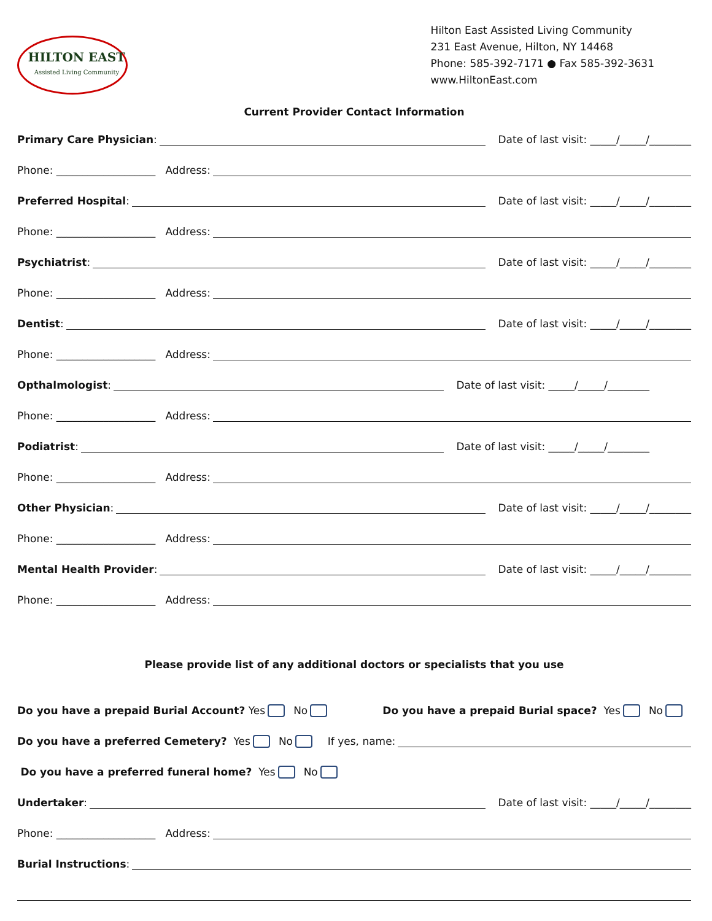HILTON EAST
Assisted Living Community
Hilton East Assisted Living Community
231 East Avenue, Hilton, NY 14468
Phone: 585-392-7171 ● Fax 585-392-3631
www.HiltonEast.com
Current Provider Contact Information
Primary Care Physician: Date of last visit: _____/_____/________
Phone: ___________________ Address:
Preferred Hospital: Date of last visit: _____/_____/________
Phone: ___________________ Address:
Psychiatrist: Date of last visit: _____/_____/________
Phone: ___________________ Address:
Dentist: Date of last visit: _____/_____/________
Phone: ___________________ Address:
Opthalmologist: Date of last visit: _____/_____/________
Phone: ___________________ Address:
Podiatrist: Date of last visit: _____/_____/________
Phone: ___________________ Address:
Other Physician: Date of last visit: _____/_____/________
Phone: ___________________ Address:
Mental Health Provider: Date of last visit: _____/_____/________
Phone: ___________________ Address:
Please provide list of any additional doctors or specialists that you use
Do you have a prepaid Burial Account? Yes No Do you have a prepaid Burial space? Yes No
Do you have a preferred Cemetery? Yes No If yes, name:
Do you have a preferred funeral home? Yes No
Undertaker: Date of last visit: _____/_____/________
Phone: ___________________ Address:
Burial Instructions: